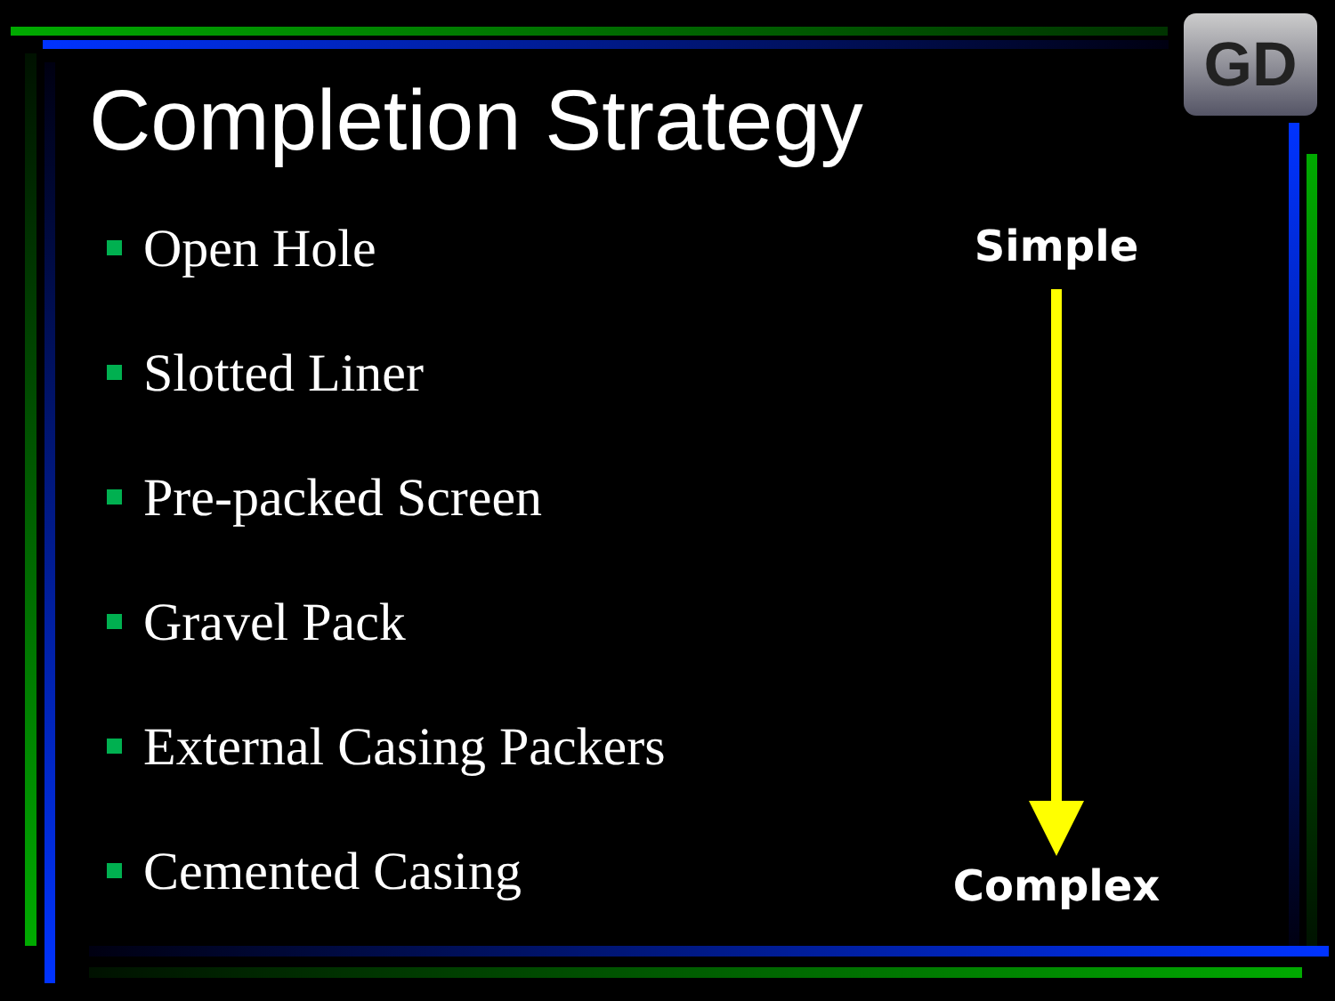GD
Completion Strategy
Open Hole
Slotted Liner
Pre-packed Screen
Gravel Pack
External Casing Packers
Cemented Casing
Simple
Complex